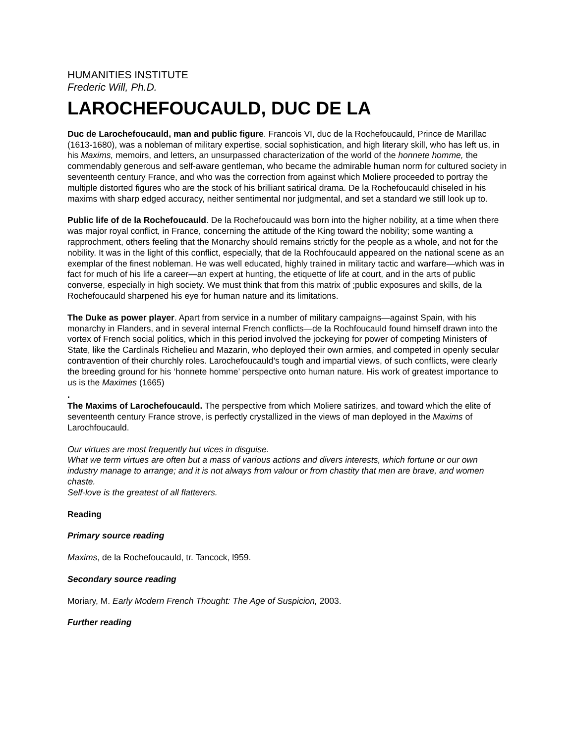HUMANITIES INSTITUTE
Frederic Will, Ph.D.
LAROCHEFOUCAULD, DUC DE LA
Duc de Larochefoucauld, man and public figure. Francois VI, duc de la Rochefoucauld, Prince de Marillac (1613-1680), was a nobleman of military expertise, social sophistication, and high literary skill, who has left us, in his Maxims, memoirs, and letters, an unsurpassed characterization of the world of the honnete homme, the commendably generous and self-aware gentleman, who became the admirable human norm for cultured society in seventeenth century France, and who was the correction from against which Moliere proceeded to portray the multiple distorted figures who are the stock of his brilliant satirical drama. De la Rochefoucauld chiseled in his maxims with sharp edged accuracy, neither sentimental nor judgmental, and set a standard we still look up to.
Public life of de la Rochefoucauld. De la Rochefoucauld was born into the higher nobility, at a time when there was major royal conflict, in France, concerning the attitude of the King toward the nobility; some wanting a rapprochment, others feeling that the Monarchy should remains strictly for the people as a whole, and not for the nobility. It was in the light of this conflict, especially, that de la Rochfoucauld appeared on the national scene as an exemplar of the finest nobleman. He was well educated, highly trained in military tactic and warfare—which was in fact for much of his life a career—an expert at hunting, the etiquette of life at court, and in the arts of public converse, especially in high society. We must think that from this matrix of ;public exposures and skills, de la Rochefoucauld sharpened his eye for human nature and its limitations.
The Duke as power player. Apart from service in a number of military campaigns—against Spain, with his monarchy in Flanders, and in several internal French conflicts—de la Rochfoucauld found himself drawn into the vortex of French social politics, which in this period involved the jockeying for power of competing Ministers of State, like the Cardinals Richelieu and Mazarin, who deployed their own armies, and competed in openly secular contravention of their churchly roles. Larochefoucauld’s tough and impartial views, of such conflicts, were clearly the breeding ground for his ‘honnete homme’ perspective onto human nature. His work of greatest importance to us is the Maximes (1665)
.
The Maxims of Larochefoucauld. The perspective from which Moliere satirizes, and toward which the elite of seventeenth century France strove, is perfectly crystallized in the views of man deployed in the Maxims of Larochfoucauld.
Our virtues are most frequently but vices in disguise.
What we term virtues are often but a mass of various actions and divers interests, which fortune or our own industry manage to arrange; and it is not always from valour or from chastity that men are brave, and women chaste.
Self-love is the greatest of all flatterers.
Reading
Primary source reading
Maxims, de la Rochefoucauld, tr. Tancock, l959.
Secondary source reading
Moriary, M. Early Modern French Thought: The Age of Suspicion, 2003.
Further reading